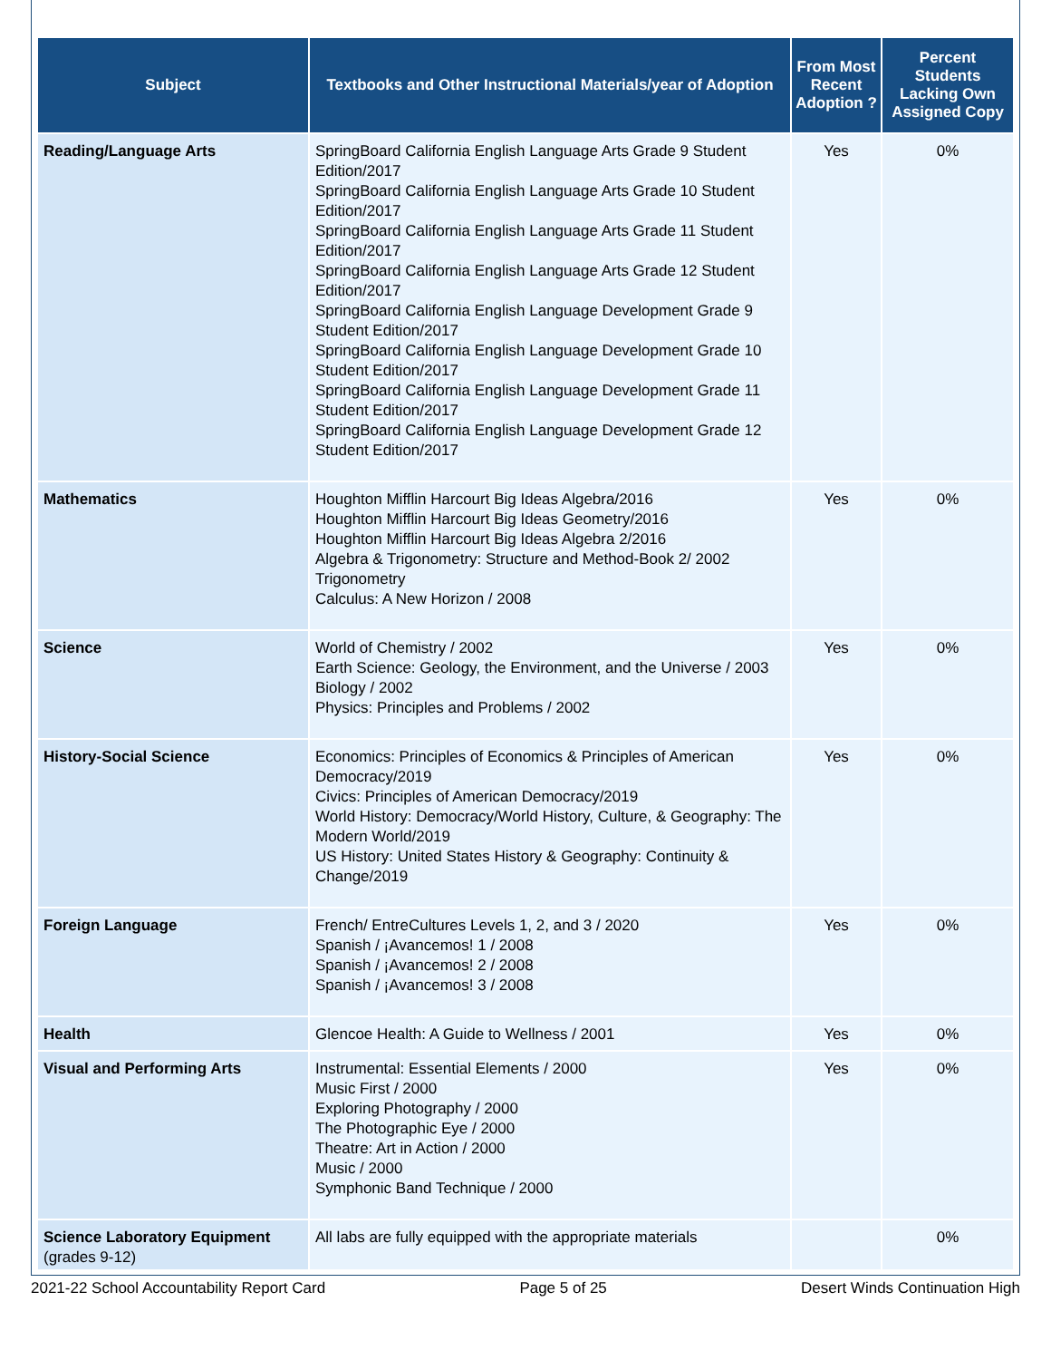| Subject | Textbooks and Other Instructional Materials/year of Adoption | From Most Recent Adoption ? | Percent Students Lacking Own Assigned Copy |
| --- | --- | --- | --- |
| Reading/Language Arts | SpringBoard California English Language Arts Grade 9 Student Edition/2017 SpringBoard California English Language Arts Grade 10 Student Edition/2017 SpringBoard California English Language Arts Grade 11 Student Edition/2017 SpringBoard California English Language Arts Grade 12 Student Edition/2017 SpringBoard California English Language Development Grade 9 Student Edition/2017 SpringBoard California English Language Development Grade 10 Student Edition/2017 SpringBoard California English Language Development Grade 11 Student Edition/2017 SpringBoard California English Language Development Grade 12 Student Edition/2017 | Yes | 0% |
| Mathematics | Houghton Mifflin Harcourt Big Ideas Algebra/2016 Houghton Mifflin Harcourt Big Ideas Geometry/2016 Houghton Mifflin Harcourt Big Ideas Algebra 2/2016 Algebra & Trigonometry: Structure and Method-Book 2/ 2002 Trigonometry Calculus: A New Horizon / 2008 | Yes | 0% |
| Science | World of Chemistry / 2002 Earth Science: Geology, the Environment, and the Universe / 2003 Biology / 2002 Physics: Principles and Problems / 2002 | Yes | 0% |
| History-Social Science | Economics: Principles of Economics & Principles of American Democracy/2019 Civics: Principles of American Democracy/2019 World History: Democracy/World History, Culture, & Geography: The Modern World/2019 US History: United States History & Geography: Continuity & Change/2019 | Yes | 0% |
| Foreign Language | French/ EntreCultures Levels 1, 2, and 3 / 2020 Spanish / ¡Avancemos! 1 / 2008 Spanish / ¡Avancemos! 2 / 2008 Spanish / ¡Avancemos! 3 / 2008 | Yes | 0% |
| Health | Glencoe Health: A Guide to Wellness / 2001 | Yes | 0% |
| Visual and Performing Arts | Instrumental: Essential Elements / 2000 Music First / 2000 Exploring Photography / 2000 The Photographic Eye / 2000 Theatre: Art in Action / 2000 Music / 2000 Symphonic Band Technique / 2000 | Yes | 0% |
| Science Laboratory Equipment (grades 9-12) | All labs are fully equipped with the appropriate materials | | 0% |
2021-22 School Accountability Report Card Page 5 of 25 Desert Winds Continuation High